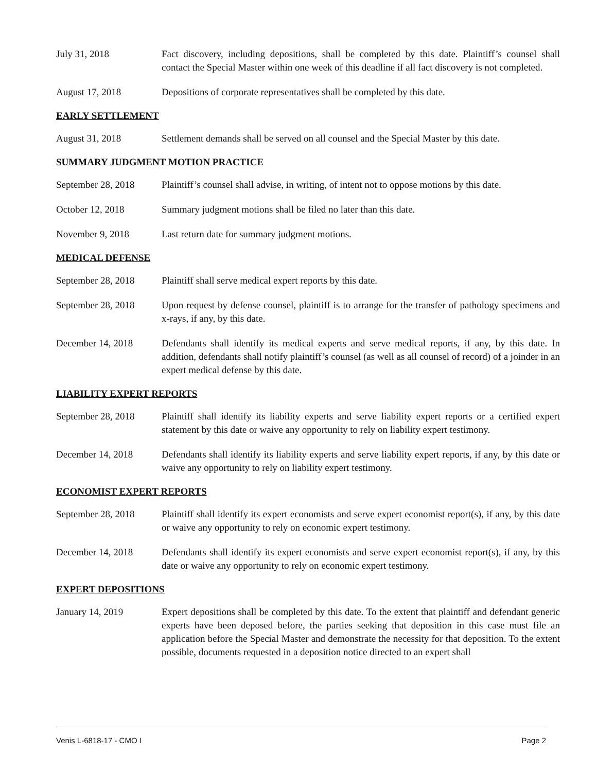July 31, 2018 Fact discovery, including depositions, shall be completed by this date. Plaintiff’s counsel shall contact the Special Master within one week of this deadline if all fact discovery is not completed.
August 17, 2018 Depositions of corporate representatives shall be completed by this date.
EARLY SETTLEMENT
August 31, 2018 Settlement demands shall be served on all counsel and the Special Master by this date.
SUMMARY JUDGMENT MOTION PRACTICE
September 28, 2018
Plaintiff’s counsel shall advise, in writing, of intent not to oppose motions by this date.
October 12, 2018 Summary judgment motions shall be filed no later than this date.
November 9, 2018 Last return date for summary judgment motions.
MEDICAL DEFENSE
September 28, 2018
Plaintiff shall serve medical expert reports by this date.
September 28, 2018
Upon request by defense counsel, plaintiff is to arrange for the transfer of pathology specimens and x-rays, if any, by this date.
December 14, 2018 Defendants shall identify its medical experts and serve medical reports, if any, by this date. In addition, defendants shall notify plaintiff’s counsel (as well as all counsel of record) of a joinder in an expert medical defense by this date.
LIABILITY EXPERT REPORTS
September 28, 2018
Plaintiff shall identify its liability experts and serve liability expert reports or a certified expert statement by this date or waive any opportunity to rely on liability expert testimony.
December 14, 2018 Defendants shall identify its liability experts and serve liability expert reports, if any, by this date or waive any opportunity to rely on liability expert testimony.
ECONOMIST EXPERT REPORTS
September 28, 2018
Plaintiff shall identify its expert economists and serve expert economist report(s), if any, by this date or waive any opportunity to rely on economic expert testimony.
December 14, 2018 Defendants shall identify its expert economists and serve expert economist report(s), if any, by this date or waive any opportunity to rely on economic expert testimony.
EXPERT DEPOSITIONS
January 14, 2019 Expert depositions shall be completed by this date. To the extent that plaintiff and defendant generic experts have been deposed before, the parties seeking that deposition in this case must file an application before the Special Master and demonstrate the necessity for that deposition. To the extent possible, documents requested in a deposition notice directed to an expert shall
Venis L-6818-17 - CMO I Page 2